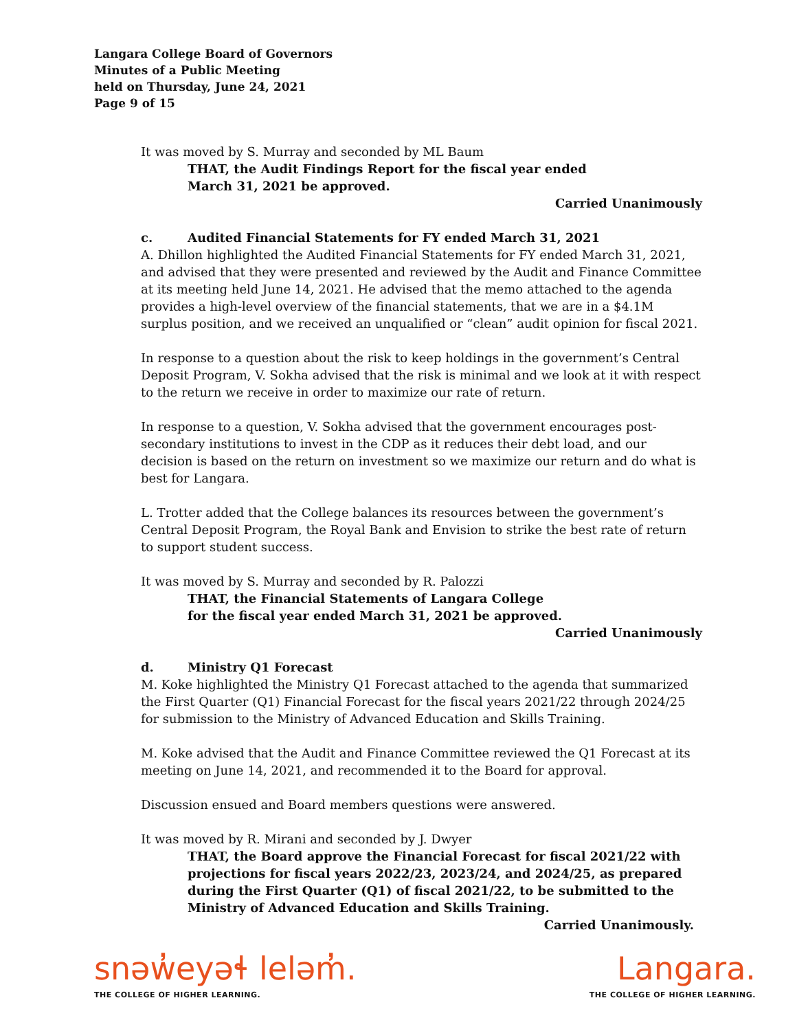Langara College Board of Governors
Minutes of a Public Meeting
held on Thursday, June 24, 2021
Page 9 of 15
It was moved by S. Murray and seconded by ML Baum
THAT, the Audit Findings Report for the fiscal year ended
March 31, 2021 be approved.
Carried Unanimously
c. Audited Financial Statements for FY ended March 31, 2021
A. Dhillon highlighted the Audited Financial Statements for FY ended March 31, 2021, and advised that they were presented and reviewed by the Audit and Finance Committee at its meeting held June 14, 2021. He advised that the memo attached to the agenda provides a high-level overview of the financial statements, that we are in a $4.1M surplus position, and we received an unqualified or “clean” audit opinion for fiscal 2021.
In response to a question about the risk to keep holdings in the government’s Central Deposit Program, V. Sokha advised that the risk is minimal and we look at it with respect to the return we receive in order to maximize our rate of return.
In response to a question, V. Sokha advised that the government encourages post-secondary institutions to invest in the CDP as it reduces their debt load, and our decision is based on the return on investment so we maximize our return and do what is best for Langara.
L. Trotter added that the College balances its resources between the government’s Central Deposit Program, the Royal Bank and Envision to strike the best rate of return to support student success.
It was moved by S. Murray and seconded by R. Palozzi
THAT, the Financial Statements of Langara College
for the fiscal year ended March 31, 2021 be approved.
Carried Unanimously
d. Ministry Q1 Forecast
M. Koke highlighted the Ministry Q1 Forecast attached to the agenda that summarized the First Quarter (Q1) Financial Forecast for the fiscal years 2021/22 through 2024/25 for submission to the Ministry of Advanced Education and Skills Training.
M. Koke advised that the Audit and Finance Committee reviewed the Q1 Forecast at its meeting on June 14, 2021, and recommended it to the Board for approval.
Discussion ensued and Board members questions were answered.
It was moved by R. Mirani and seconded by J. Dwyer
THAT, the Board approve the Financial Forecast for fiscal 2021/22 with projections for fiscal years 2022/23, 2023/24, and 2024/25, as prepared during the First Quarter (Q1) of fiscal 2021/22, to be submitted to the Ministry of Advanced Education and Skills Training.
Carried Unanimously.
snəw̓eyəɬ leləm̓.
THE COLLEGE OF HIGHER LEARNING.
Langara.
THE COLLEGE OF HIGHER LEARNING.